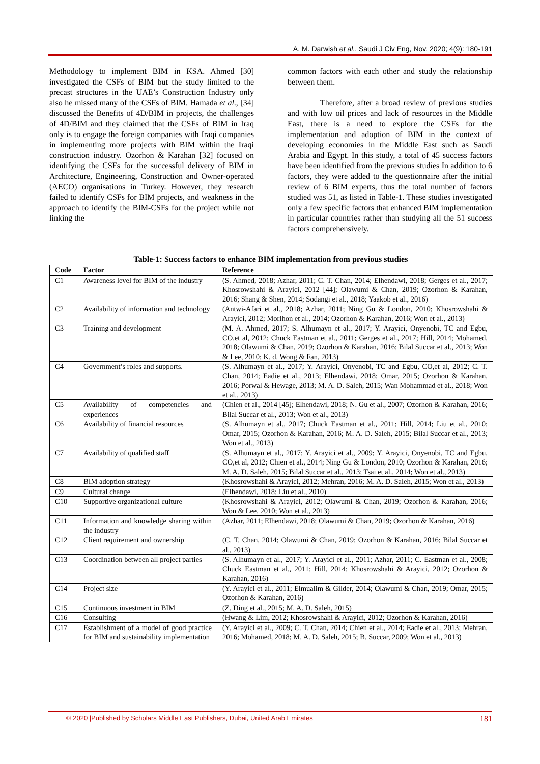A. M. Darwish et al., Saudi J Civ Eng, Nov, 2020; 4(9): 180-191
Methodology to implement BIM in KSA. Ahmed [30] investigated the CSFs of BIM but the study limited to the precast structures in the UAE’s Construction Industry only also he missed many of the CSFs of BIM. Hamada et al., [34] discussed the Benefits of 4D/BIM in projects, the challenges of 4D/BIM and they claimed that the CSFs of BIM in Iraq only is to engage the foreign companies with Iraqi companies in implementing more projects with BIM within the Iraqi construction industry. Ozorhon & Karahan [32] focused on identifying the CSFs for the successful delivery of BIM in Architecture, Engineering, Construction and Owner-operated (AECO) organisations in Turkey. However, they research failed to identify CSFs for BIM projects, and weakness in the approach to identify the BIM-CSFs for the project while not linking the
common factors with each other and study the relationship between them.
Therefore, after a broad review of previous studies and with low oil prices and lack of resources in the Middle East, there is a need to explore the CSFs for the implementation and adoption of BIM in the context of developing economies in the Middle East such as Saudi Arabia and Egypt. In this study, a total of 45 success factors have been identified from the previous studies In addition to 6 factors, they were added to the questionnaire after the initial review of 6 BIM experts, thus the total number of factors studied was 51, as listed in Table-1. These studies investigated only a few specific factors that enhanced BIM implementation in particular countries rather than studying all the 51 success factors comprehensively.
Table-1: Success factors to enhance BIM implementation from previous studies
| Code | Factor | Reference |
| --- | --- | --- |
| C1 | Awareness level for BIM of the industry | (S. Ahmed, 2018; Azhar, 2011; C. T. Chan, 2014; Elhendawi, 2018; Gerges et al., 2017; Khosrowshahi & Arayici, 2012 [44]; Olawumi & Chan, 2019; Ozorhon & Karahan, 2016; Shang & Shen, 2014; Sodangi et al., 2018; Yaakob et al., 2016) |
| C2 | Availability of information and technology | (Antwi-Afari et al., 2018; Azhar, 2011; Ning Gu & London, 2010; Khosrowshahi & Arayici, 2012; Morlhon et al., 2014; Ozorhon & Karahan, 2016; Won et al., 2013) |
| C3 | Training and development | (M. A. Ahmed, 2017; S. Alhumayn et al., 2017; Y. Arayici, Onyenobi, TC and Egbu, CO,et al, 2012; Chuck Eastman et al., 2011; Gerges et al., 2017; Hill, 2014; Mohamed, 2018; Olawumi & Chan, 2019; Ozorhon & Karahan, 2016; Bilal Succar et al., 2013; Won & Lee, 2010; K. d. Wong & Fan, 2013) |
| C4 | Government’s roles and supports. | (S. Alhumayn et al., 2017; Y. Arayici, Onyenobi, TC and Egbu, CO,et al, 2012; C. T. Chan, 2014; Eadie et al., 2013; Elhendawi, 2018; Omar, 2015; Ozorhon & Karahan, 2016; Porwal & Hewage, 2013; M. A. D. Saleh, 2015; Wan Mohammad et al., 2018; Won et al., 2013) |
| C5 | Availability of competencies and experiences | (Chien et al., 2014 [45]; Elhendawi, 2018; N. Gu et al., 2007; Ozorhon & Karahan, 2016; Bilal Succar et al., 2013; Won et al., 2013) |
| C6 | Availability of financial resources | (S. Alhumayn et al., 2017; Chuck Eastman et al., 2011; Hill, 2014; Liu et al., 2010; Omar, 2015; Ozorhon & Karahan, 2016; M. A. D. Saleh, 2015; Bilal Succar et al., 2013; Won et al., 2013) |
| C7 | Availability of qualified staff | (S. Alhumayn et al., 2017; Y. Arayici et al., 2009; Y. Arayici, Onyenobi, TC and Egbu, CO,et al, 2012; Chien et al., 2014; Ning Gu & London, 2010; Ozorhon & Karahan, 2016; M. A. D. Saleh, 2015; Bilal Succar et al., 2013; Tsai et al., 2014; Won et al., 2013) |
| C8 | BIM adoption strategy | (Khosrowshahi & Arayici, 2012; Mehran, 2016; M. A. D. Saleh, 2015; Won et al., 2013) |
| C9 | Cultural change | (Elhendawi, 2018; Liu et al., 2010) |
| C10 | Supportive organizational culture | (Khosrowshahi & Arayici, 2012; Olawumi & Chan, 2019; Ozorhon & Karahan, 2016; Won & Lee, 2010; Won et al., 2013) |
| C11 | Information and knowledge sharing within the industry | (Azhar, 2011; Elhendawi, 2018; Olawumi & Chan, 2019; Ozorhon & Karahan, 2016) |
| C12 | Client requirement and ownership | (C. T. Chan, 2014; Olawumi & Chan, 2019; Ozorhon & Karahan, 2016; Bilal Succar et al., 2013) |
| C13 | Coordination between all project parties | (S. Alhumayn et al., 2017; Y. Arayici et al., 2011; Azhar, 2011; C. Eastman et al., 2008; Chuck Eastman et al., 2011; Hill, 2014; Khosrowshahi & Arayici, 2012; Ozorhon & Karahan, 2016) |
| C14 | Project size | (Y. Arayici et al., 2011; Elmualim & Gilder, 2014; Olawumi & Chan, 2019; Omar, 2015; Ozorhon & Karahan, 2016) |
| C15 | Continuous investment in BIM | (Z. Ding et al., 2015; M. A. D. Saleh, 2015) |
| C16 | Consulting | (Hwang & Lim, 2012; Khosrowshahi & Arayici, 2012; Ozorhon & Karahan, 2016) |
| C17 | Establishment of a model of good practice for BIM and sustainability implementation | (Y. Arayici et al., 2009; C. T. Chan, 2014; Chien et al., 2014; Eadie et al., 2013; Mehran, 2016; Mohamed, 2018; M. A. D. Saleh, 2015; B. Succar, 2009; Won et al., 2013) |
© 2020 |Published by Scholars Middle East Publishers, Dubai, United Arab Emirates 181